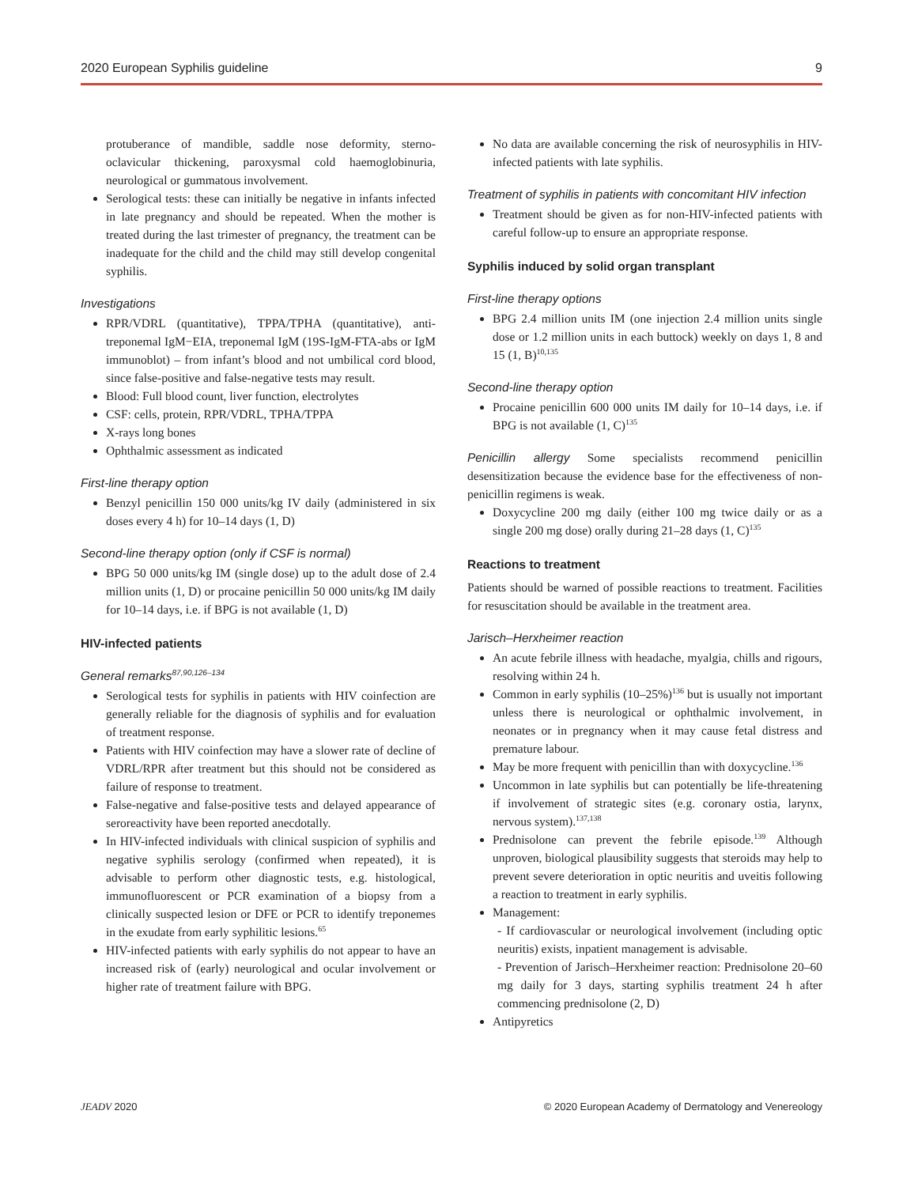2020 European Syphilis guideline 9
protuberance of mandible, saddle nose deformity, sterno-oclavicular thickening, paroxysmal cold haemoglobinuria, neurological or gummatous involvement.
Serological tests: these can initially be negative in infants infected in late pregnancy and should be repeated. When the mother is treated during the last trimester of pregnancy, the treatment can be inadequate for the child and the child may still develop congenital syphilis.
Investigations
RPR/VDRL (quantitative), TPPA/TPHA (quantitative), anti-treponemal IgM−EIA, treponemal IgM (19S-IgM-FTA-abs or IgM immunoblot) – from infant’s blood and not umbilical cord blood, since false-positive and false-negative tests may result.
Blood: Full blood count, liver function, electrolytes
CSF: cells, protein, RPR/VDRL, TPHA/TPPA
X-rays long bones
Ophthalmic assessment as indicated
First-line therapy option
Benzyl penicillin 150 000 units/kg IV daily (administered in six doses every 4 h) for 10–14 days (1, D)
Second-line therapy option (only if CSF is normal)
BPG 50 000 units/kg IM (single dose) up to the adult dose of 2.4 million units (1, D) or procaine penicillin 50 000 units/kg IM daily for 10–14 days, i.e. if BPG is not available (1, D)
HIV-infected patients
General remarks<sup>87,90,126–134</sup>
Serological tests for syphilis in patients with HIV coinfection are generally reliable for the diagnosis of syphilis and for evaluation of treatment response.
Patients with HIV coinfection may have a slower rate of decline of VDRL/RPR after treatment but this should not be considered as failure of response to treatment.
False-negative and false-positive tests and delayed appearance of seroreactivity have been reported anecdotally.
In HIV-infected individuals with clinical suspicion of syphilis and negative syphilis serology (confirmed when repeated), it is advisable to perform other diagnostic tests, e.g. histological, immunofluorescent or PCR examination of a biopsy from a clinically suspected lesion or DFE or PCR to identify treponemes in the exudate from early syphilitic lesions.<sup>65</sup>
HIV-infected patients with early syphilis do not appear to have an increased risk of (early) neurological and ocular involvement or higher rate of treatment failure with BPG.
No data are available concerning the risk of neurosyphilis in HIV-infected patients with late syphilis.
Treatment of syphilis in patients with concomitant HIV infection
Treatment should be given as for non-HIV-infected patients with careful follow-up to ensure an appropriate response.
Syphilis induced by solid organ transplant
First-line therapy options
BPG 2.4 million units IM (one injection 2.4 million units single dose or 1.2 million units in each buttock) weekly on days 1, 8 and 15 (1, B)<sup>10,135</sup>
Second-line therapy option
Procaine penicillin 600 000 units IM daily for 10–14 days, i.e. if BPG is not available (1, C)<sup>135</sup>
Penicillin allergy Some specialists recommend penicillin desensitization because the evidence base for the effectiveness of non-penicillin regimens is weak.
Doxycycline 200 mg daily (either 100 mg twice daily or as a single 200 mg dose) orally during 21–28 days (1, C)<sup>135</sup>
Reactions to treatment
Patients should be warned of possible reactions to treatment. Facilities for resuscitation should be available in the treatment area.
Jarisch–Herxheimer reaction
An acute febrile illness with headache, myalgia, chills and rigours, resolving within 24 h.
Common in early syphilis (10–25%)<sup>136</sup> but is usually not important unless there is neurological or ophthalmic involvement, in neonates or in pregnancy when it may cause fetal distress and premature labour.
May be more frequent with penicillin than with doxycycline.<sup>136</sup>
Uncommon in late syphilis but can potentially be life-threatening if involvement of strategic sites (e.g. coronary ostia, larynx, nervous system).<sup>137,138</sup>
Prednisolone can prevent the febrile episode.<sup>139</sup> Although unproven, biological plausibility suggests that steroids may help to prevent severe deterioration in optic neuritis and uveitis following a reaction to treatment in early syphilis.
Management:
- If cardiovascular or neurological involvement (including optic neuritis) exists, inpatient management is advisable.
- Prevention of Jarisch–Herxheimer reaction: Prednisolone 20–60 mg daily for 3 days, starting syphilis treatment 24 h after commencing prednisolone (2, D)
Antipyretics
JEADV 2020 © 2020 European Academy of Dermatology and Venereology